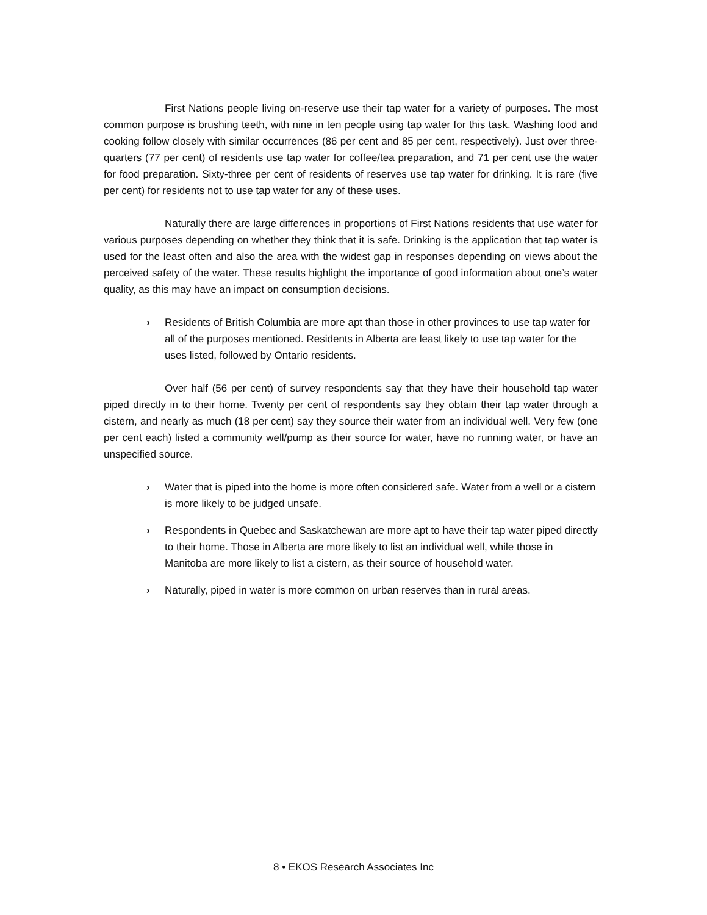First Nations people living on-reserve use their tap water for a variety of purposes. The most common purpose is brushing teeth, with nine in ten people using tap water for this task. Washing food and cooking follow closely with similar occurrences (86 per cent and 85 per cent, respectively). Just over three-quarters (77 per cent) of residents use tap water for coffee/tea preparation, and 71 per cent use the water for food preparation. Sixty-three per cent of residents of reserves use tap water for drinking. It is rare (five per cent) for residents not to use tap water for any of these uses.
Naturally there are large differences in proportions of First Nations residents that use water for various purposes depending on whether they think that it is safe. Drinking is the application that tap water is used for the least often and also the area with the widest gap in responses depending on views about the perceived safety of the water. These results highlight the importance of good information about one’s water quality, as this may have an impact on consumption decisions.
› Residents of British Columbia are more apt than those in other provinces to use tap water for all of the purposes mentioned. Residents in Alberta are least likely to use tap water for the uses listed, followed by Ontario residents.
Over half (56 per cent) of survey respondents say that they have their household tap water piped directly in to their home. Twenty per cent of respondents say they obtain their tap water through a cistern, and nearly as much (18 per cent) say they source their water from an individual well. Very few (one per cent each) listed a community well/pump as their source for water, have no running water, or have an unspecified source.
› Water that is piped into the home is more often considered safe. Water from a well or a cistern is more likely to be judged unsafe.
› Respondents in Quebec and Saskatchewan are more apt to have their tap water piped directly to their home. Those in Alberta are more likely to list an individual well, while those in Manitoba are more likely to list a cistern, as their source of household water.
› Naturally, piped in water is more common on urban reserves than in rural areas.
8 • EKOS Research Associates Inc